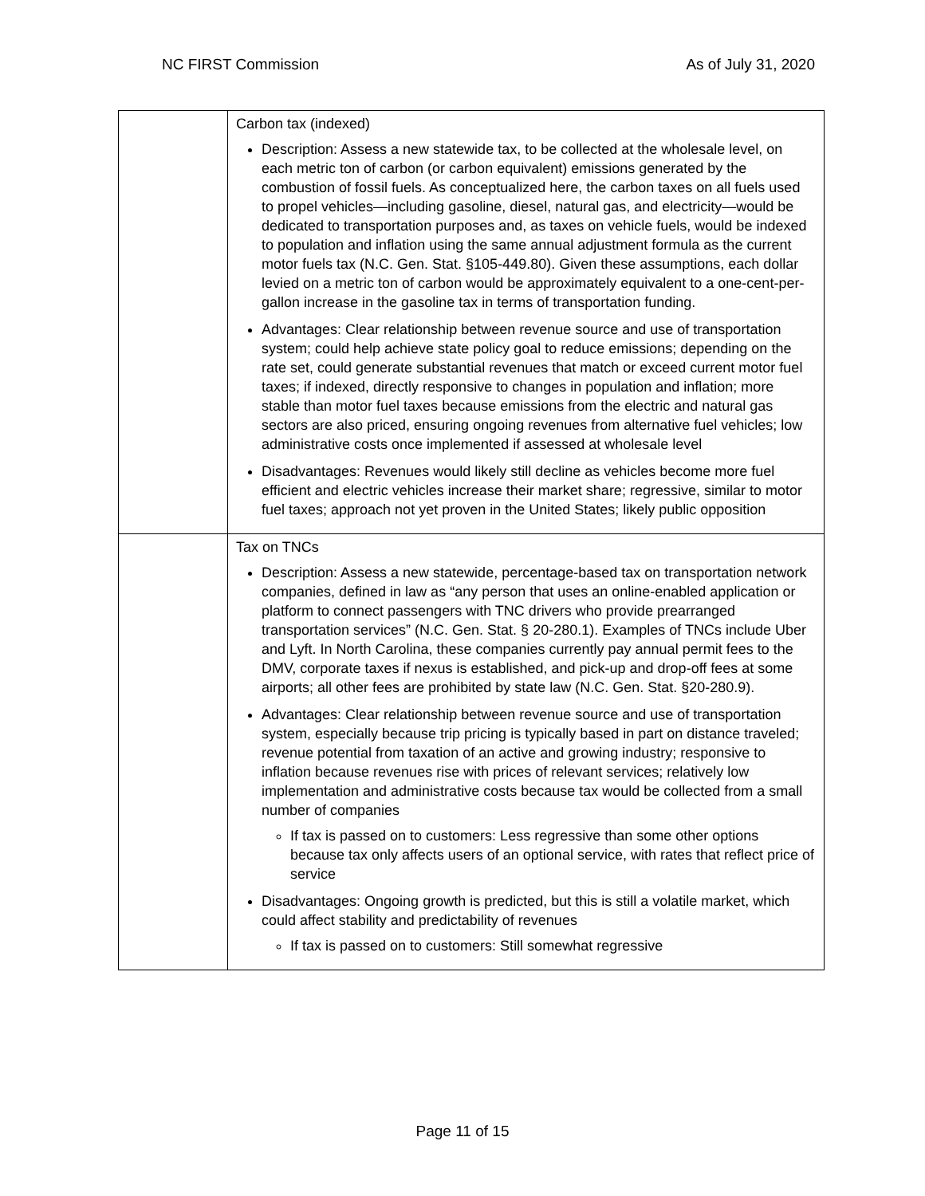NC FIRST Commission As of July 31, 2020
| | Carbon tax (indexed) Description: Assess a new statewide tax, to be collected at the wholesale level, on each metric ton of carbon (or carbon equivalent) emissions generated by the combustion of fossil fuels. As conceptualized here, the carbon taxes on all fuels used to propel vehicles—including gasoline, diesel, natural gas, and electricity—would be dedicated to transportation purposes and, as taxes on vehicle fuels, would be indexed to population and inflation using the same annual adjustment formula as the current motor fuels tax (N.C. Gen. Stat. §105-449.80). Given these assumptions, each dollar levied on a metric ton of carbon would be approximately equivalent to a one-cent-per-gallon increase in the gasoline tax in terms of transportation funding. Advantages: Clear relationship between revenue source and use of transportation system; could help achieve state policy goal to reduce emissions; depending on the rate set, could generate substantial revenues that match or exceed current motor fuel taxes; if indexed, directly responsive to changes in population and inflation; more stable than motor fuel taxes because emissions from the electric and natural gas sectors are also priced, ensuring ongoing revenues from alternative fuel vehicles; low administrative costs once implemented if assessed at wholesale level Disadvantages: Revenues would likely still decline as vehicles become more fuel efficient and electric vehicles increase their market share; regressive, similar to motor fuel taxes; approach not yet proven in the United States; likely public opposition |
| | Tax on TNCs Description: Assess a new statewide, percentage-based tax on transportation network companies, defined in law as “any person that uses an online-enabled application or platform to connect passengers with TNC drivers who provide prearranged transportation services” (N.C. Gen. Stat. § 20-280.1). Examples of TNCs include Uber and Lyft. In North Carolina, these companies currently pay annual permit fees to the DMV, corporate taxes if nexus is established, and pick-up and drop-off fees at some airports; all other fees are prohibited by state law (N.C. Gen. Stat. §20-280.9). Advantages: Clear relationship between revenue source and use of transportation system, especially because trip pricing is typically based in part on distance traveled; revenue potential from taxation of an active and growing industry; responsive to inflation because revenues rise with prices of relevant services; relatively low implementation and administrative costs because tax would be collected from a small number of companies If tax is passed on to customers: Less regressive than some other options because tax only affects users of an optional service, with rates that reflect price of service Disadvantages: Ongoing growth is predicted, but this is still a volatile market, which could affect stability and predictability of revenues If tax is passed on to customers: Still somewhat regressive |
Page 11 of 15